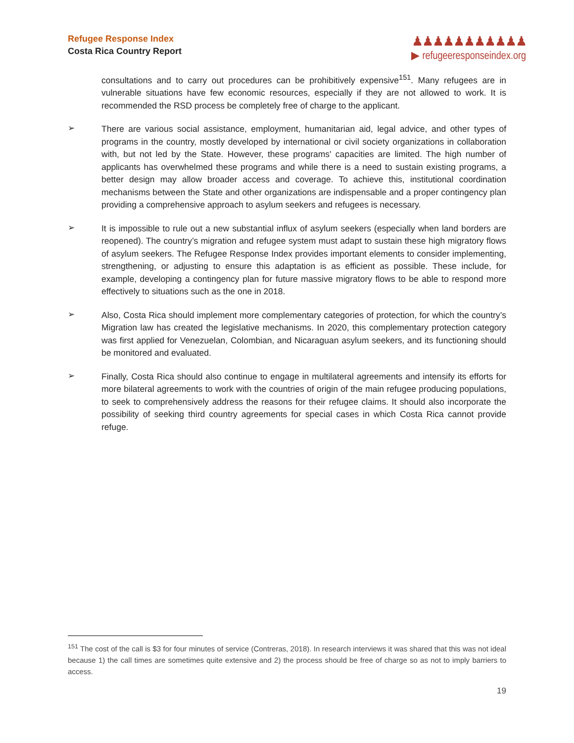Refugee Response Index
Costa Rica Country Report
♟♟♟♟♟♟♟♟♟♟♟
▶ refugeeresponseindex.org
consultations and to carry out procedures can be prohibitively expensive<sup>151</sup>. Many refugees are in vulnerable situations have few economic resources, especially if they are not allowed to work. It is recommended the RSD process be completely free of charge to the applicant.
➢
There are various social assistance, employment, humanitarian aid, legal advice, and other types of programs in the country, mostly developed by international or civil society organizations in collaboration with, but not led by the State. However, these programs' capacities are limited. The high number of applicants has overwhelmed these programs and while there is a need to sustain existing programs, a better design may allow broader access and coverage. To achieve this, institutional coordination mechanisms between the State and other organizations are indispensable and a proper contingency plan providing a comprehensive approach to asylum seekers and refugees is necessary.
➢
It is impossible to rule out a new substantial influx of asylum seekers (especially when land borders are reopened). The country’s migration and refugee system must adapt to sustain these high migratory flows of asylum seekers. The Refugee Response Index provides important elements to consider implementing, strengthening, or adjusting to ensure this adaptation is as efficient as possible. These include, for example, developing a contingency plan for future massive migratory flows to be able to respond more effectively to situations such as the one in 2018.
➢
Also, Costa Rica should implement more complementary categories of protection, for which the country’s Migration law has created the legislative mechanisms. In 2020, this complementary protection category was first applied for Venezuelan, Colombian, and Nicaraguan asylum seekers, and its functioning should be monitored and evaluated.
➢
Finally, Costa Rica should also continue to engage in multilateral agreements and intensify its efforts for more bilateral agreements to work with the countries of origin of the main refugee producing populations, to seek to comprehensively address the reasons for their refugee claims. It should also incorporate the possibility of seeking third country agreements for special cases in which Costa Rica cannot provide refuge.
<sup>151</sup> The cost of the call is $3 for four minutes of service (Contreras, 2018). In research interviews it was shared that this was not ideal because 1) the call times are sometimes quite extensive and 2) the process should be free of charge so as not to imply barriers to access.
19